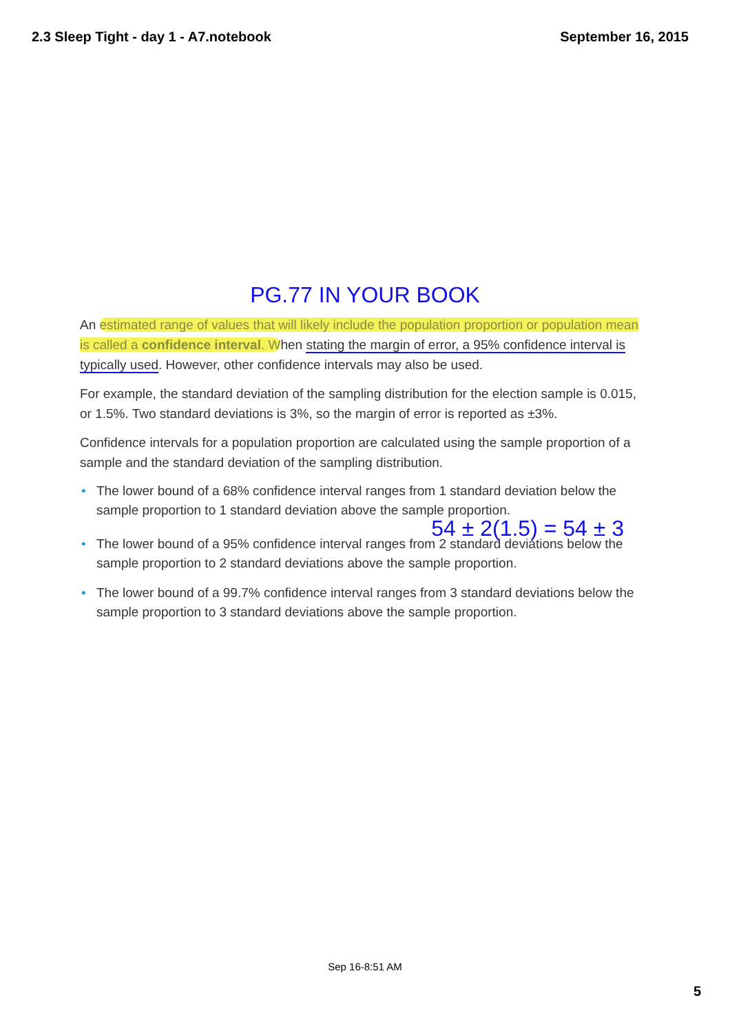2.3 Sleep Tight - day 1 - A7.notebook September 16, 2015
PG.77 IN YOUR BOOK
An estimated range of values that will likely include the population proportion or population mean is called a confidence interval. When stating the margin of error, a 95% confidence interval is typically used. However, other confidence intervals may also be used.
For example, the standard deviation of the sampling distribution for the election sample is 0.015, or 1.5%. Two standard deviations is 3%, so the margin of error is reported as ±3%.
Confidence intervals for a population proportion are calculated using the sample proportion of a sample and the standard deviation of the sampling distribution.
• The lower bound of a 68% confidence interval ranges from 1 standard deviation below the sample proportion to 1 standard deviation above the sample proportion.
54 ± 2(1.5) = 54 ± 3
• The lower bound of a 95% confidence interval ranges from 2 standard deviations below the sample proportion to 2 standard deviations above the sample proportion.
• The lower bound of a 99.7% confidence interval ranges from 3 standard deviations below the sample proportion to 3 standard deviations above the sample proportion.
Sep 16-8:51 AM
5